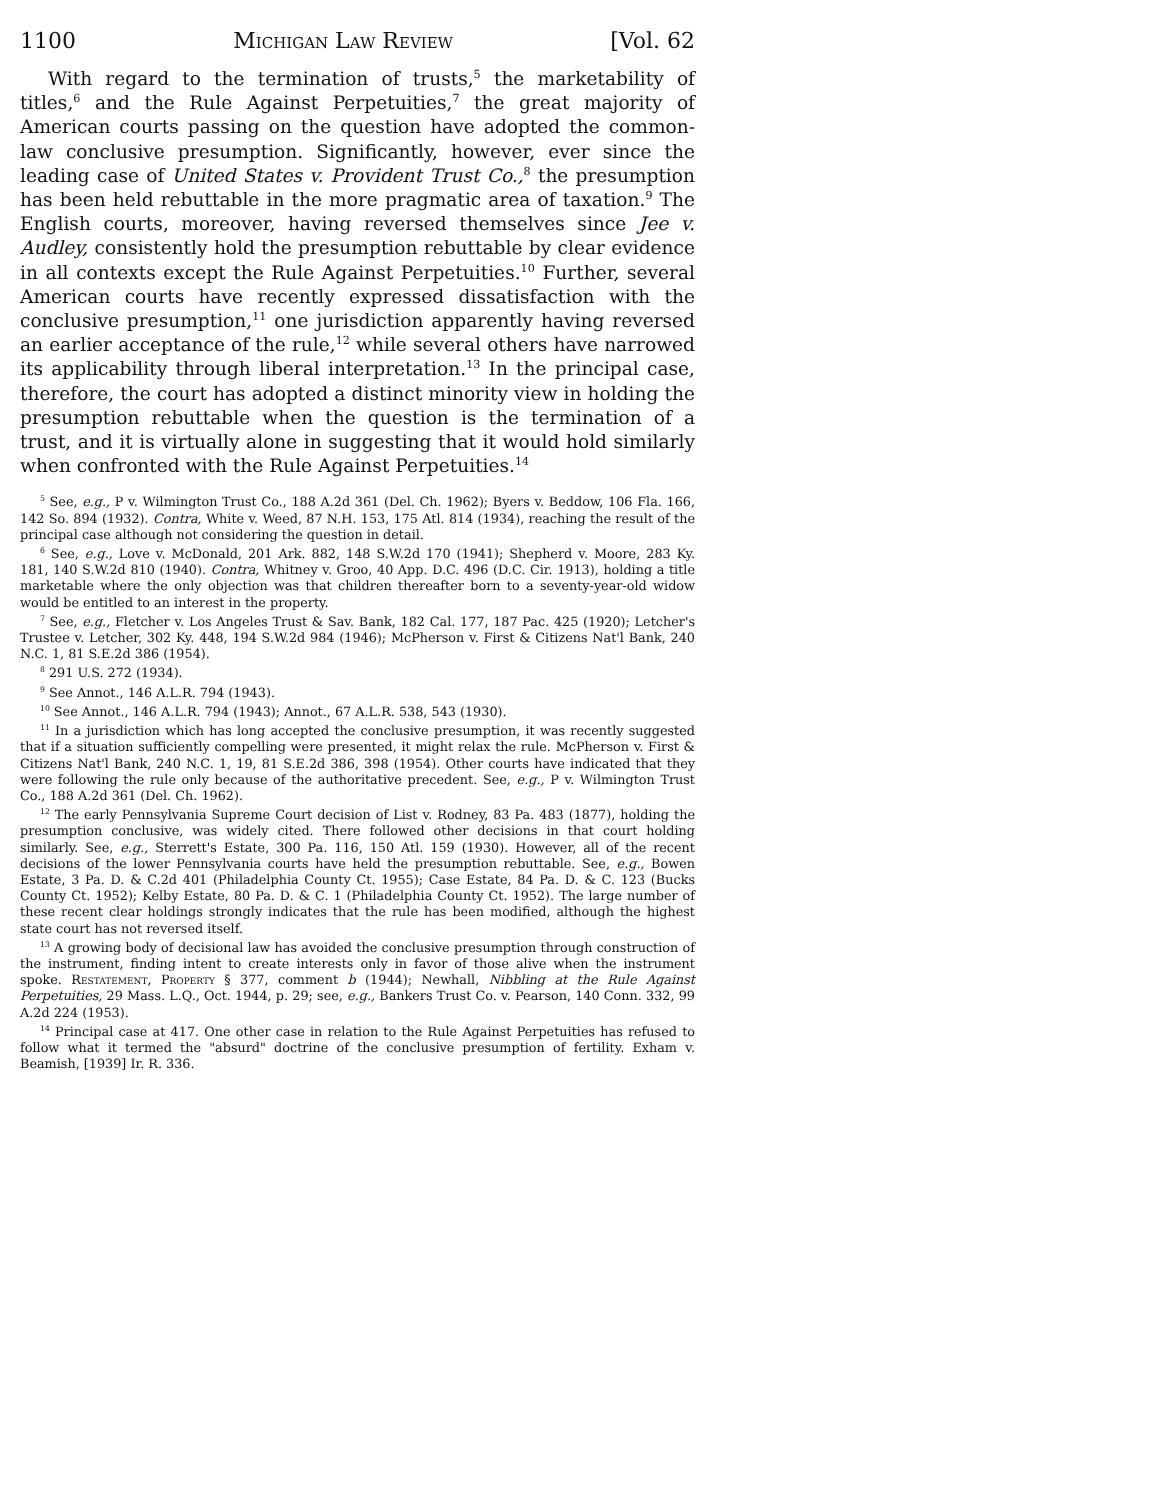1100 Michigan Law Review [Vol. 62
With regard to the termination of trusts,<sup>5</sup> the marketability of titles,<sup>6</sup> and the Rule Against Perpetuities,<sup>7</sup> the great majority of American courts passing on the question have adopted the common-law conclusive presumption. Significantly, however, ever since the leading case of United States v. Provident Trust Co.,<sup>8</sup> the presumption has been held rebuttable in the more pragmatic area of taxation.<sup>9</sup> The English courts, moreover, having reversed themselves since Jee v. Audley, consistently hold the presumption rebuttable by clear evidence in all contexts except the Rule Against Perpetuities.<sup>10</sup> Further, several American courts have recently expressed dissatisfaction with the conclusive presumption,<sup>11</sup> one jurisdiction apparently having reversed an earlier acceptance of the rule,<sup>12</sup> while several others have narrowed its applicability through liberal interpretation.<sup>13</sup> In the principal case, therefore, the court has adopted a distinct minority view in holding the presumption rebuttable when the question is the termination of a trust, and it is virtually alone in suggesting that it would hold similarly when confronted with the Rule Against Perpetuities.<sup>14</sup>
<sup>5</sup> See, e.g., P v. Wilmington Trust Co., 188 A.2d 361 (Del. Ch. 1962); Byers v. Beddow, 106 Fla. 166, 142 So. 894 (1932). Contra, White v. Weed, 87 N.H. 153, 175 Atl. 814 (1934), reaching the result of the principal case although not considering the question in detail.
<sup>6</sup> See, e.g., Love v. McDonald, 201 Ark. 882, 148 S.W.2d 170 (1941); Shepherd v. Moore, 283 Ky. 181, 140 S.W.2d 810 (1940). Contra, Whitney v. Groo, 40 App. D.C. 496 (D.C. Cir. 1913), holding a title marketable where the only objection was that children thereafter born to a seventy-year-old widow would be entitled to an interest in the property.
<sup>7</sup> See, e.g., Fletcher v. Los Angeles Trust & Sav. Bank, 182 Cal. 177, 187 Pac. 425 (1920); Letcher's Trustee v. Letcher, 302 Ky. 448, 194 S.W.2d 984 (1946); McPherson v. First & Citizens Nat'l Bank, 240 N.C. 1, 81 S.E.2d 386 (1954).
<sup>8</sup> 291 U.S. 272 (1934).
<sup>9</sup> See Annot., 146 A.L.R. 794 (1943).
<sup>10</sup> See Annot., 146 A.L.R. 794 (1943); Annot., 67 A.L.R. 538, 543 (1930).
<sup>11</sup> In a jurisdiction which has long accepted the conclusive presumption, it was recently suggested that if a situation sufficiently compelling were presented, it might relax the rule. McPherson v. First & Citizens Nat'l Bank, 240 N.C. 1, 19, 81 S.E.2d 386, 398 (1954). Other courts have indicated that they were following the rule only because of the authoritative precedent. See, e.g., P v. Wilmington Trust Co., 188 A.2d 361 (Del. Ch. 1962).
<sup>12</sup> The early Pennsylvania Supreme Court decision of List v. Rodney, 83 Pa. 483 (1877), holding the presumption conclusive, was widely cited. There followed other decisions in that court holding similarly. See, e.g., Sterrett's Estate, 300 Pa. 116, 150 Atl. 159 (1930). However, all of the recent decisions of the lower Pennsylvania courts have held the presumption rebuttable. See, e.g., Bowen Estate, 3 Pa. D. & C.2d 401 (Philadelphia County Ct. 1955); Case Estate, 84 Pa. D. & C. 123 (Bucks County Ct. 1952); Kelby Estate, 80 Pa. D. & C. 1 (Philadelphia County Ct. 1952). The large number of these recent clear holdings strongly indicates that the rule has been modified, although the highest state court has not reversed itself.
<sup>13</sup> A growing body of decisional law has avoided the conclusive presumption through construction of the instrument, finding intent to create interests only in favor of those alive when the instrument spoke. Restatement, Property § 377, comment b (1944); Newhall, Nibbling at the Rule Against Perpetuities, 29 Mass. L.Q., Oct. 1944, p. 29; see, e.g., Bankers Trust Co. v. Pearson, 140 Conn. 332, 99 A.2d 224 (1953).
<sup>14</sup> Principal case at 417. One other case in relation to the Rule Against Perpetuities has refused to follow what it termed the "absurd" doctrine of the conclusive presumption of fertility. Exham v. Beamish, [1939] Ir. R. 336.